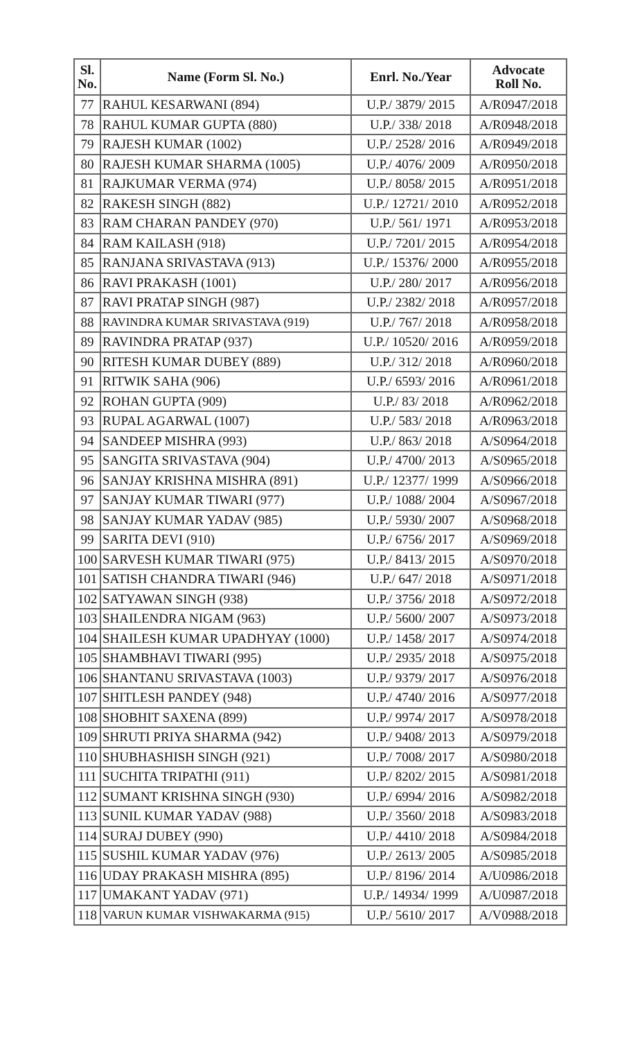| Sl. No. | Name (Form Sl. No.) | Enrl. No./Year | Advocate Roll No. |
| --- | --- | --- | --- |
| 77 | RAHUL KESARWANI (894) | U.P./ 3879/ 2015 | A/R0947/2018 |
| 78 | RAHUL KUMAR GUPTA (880) | U.P./ 338/ 2018 | A/R0948/2018 |
| 79 | RAJESH KUMAR (1002) | U.P./ 2528/ 2016 | A/R0949/2018 |
| 80 | RAJESH KUMAR SHARMA (1005) | U.P./ 4076/ 2009 | A/R0950/2018 |
| 81 | RAJKUMAR VERMA (974) | U.P./ 8058/ 2015 | A/R0951/2018 |
| 82 | RAKESH SINGH (882) | U.P./ 12721/ 2010 | A/R0952/2018 |
| 83 | RAM CHARAN PANDEY (970) | U.P./ 561/ 1971 | A/R0953/2018 |
| 84 | RAM KAILASH (918) | U.P./ 7201/ 2015 | A/R0954/2018 |
| 85 | RANJANA SRIVASTAVA (913) | U.P./ 15376/ 2000 | A/R0955/2018 |
| 86 | RAVI PRAKASH (1001) | U.P./ 280/ 2017 | A/R0956/2018 |
| 87 | RAVI PRATAP SINGH (987) | U.P./ 2382/ 2018 | A/R0957/2018 |
| 88 | RAVINDRA KUMAR SRIVASTAVA (919) | U.P./ 767/ 2018 | A/R0958/2018 |
| 89 | RAVINDRA PRATAP (937) | U.P./ 10520/ 2016 | A/R0959/2018 |
| 90 | RITESH KUMAR DUBEY (889) | U.P./ 312/ 2018 | A/R0960/2018 |
| 91 | RITWIK SAHA (906) | U.P./ 6593/ 2016 | A/R0961/2018 |
| 92 | ROHAN GUPTA (909) | U.P./ 83/ 2018 | A/R0962/2018 |
| 93 | RUPAL AGARWAL (1007) | U.P./ 583/ 2018 | A/R0963/2018 |
| 94 | SANDEEP MISHRA (993) | U.P./ 863/ 2018 | A/S0964/2018 |
| 95 | SANGITA SRIVASTAVA (904) | U.P./ 4700/ 2013 | A/S0965/2018 |
| 96 | SANJAY KRISHNA MISHRA (891) | U.P./ 12377/ 1999 | A/S0966/2018 |
| 97 | SANJAY KUMAR TIWARI (977) | U.P./ 1088/ 2004 | A/S0967/2018 |
| 98 | SANJAY KUMAR YADAV (985) | U.P./ 5930/ 2007 | A/S0968/2018 |
| 99 | SARITA DEVI (910) | U.P./ 6756/ 2017 | A/S0969/2018 |
| 100 | SARVESH KUMAR TIWARI (975) | U.P./ 8413/ 2015 | A/S0970/2018 |
| 101 | SATISH CHANDRA TIWARI (946) | U.P./ 647/ 2018 | A/S0971/2018 |
| 102 | SATYAWAN SINGH (938) | U.P./ 3756/ 2018 | A/S0972/2018 |
| 103 | SHAILENDRA NIGAM (963) | U.P./ 5600/ 2007 | A/S0973/2018 |
| 104 | SHAILESH KUMAR UPADHYAY (1000) | U.P./ 1458/ 2017 | A/S0974/2018 |
| 105 | SHAMBHAVI TIWARI (995) | U.P./ 2935/ 2018 | A/S0975/2018 |
| 106 | SHANTANU SRIVASTAVA (1003) | U.P./ 9379/ 2017 | A/S0976/2018 |
| 107 | SHITLESH PANDEY (948) | U.P./ 4740/ 2016 | A/S0977/2018 |
| 108 | SHOBHIT SAXENA (899) | U.P./ 9974/ 2017 | A/S0978/2018 |
| 109 | SHRUTI PRIYA SHARMA (942) | U.P./ 9408/ 2013 | A/S0979/2018 |
| 110 | SHUBHASHISH SINGH (921) | U.P./ 7008/ 2017 | A/S0980/2018 |
| 111 | SUCHITA TRIPATHI (911) | U.P./ 8202/ 2015 | A/S0981/2018 |
| 112 | SUMANT KRISHNA SINGH (930) | U.P./ 6994/ 2016 | A/S0982/2018 |
| 113 | SUNIL KUMAR YADAV (988) | U.P./ 3560/ 2018 | A/S0983/2018 |
| 114 | SURAJ DUBEY (990) | U.P./ 4410/ 2018 | A/S0984/2018 |
| 115 | SUSHIL KUMAR YADAV (976) | U.P./ 2613/ 2005 | A/S0985/2018 |
| 116 | UDAY PRAKASH MISHRA (895) | U.P./ 8196/ 2014 | A/U0986/2018 |
| 117 | UMAKANT YADAV (971) | U.P./ 14934/ 1999 | A/U0987/2018 |
| 118 | VARUN KUMAR VISHWAKARMA (915) | U.P./ 5610/ 2017 | A/V0988/2018 |